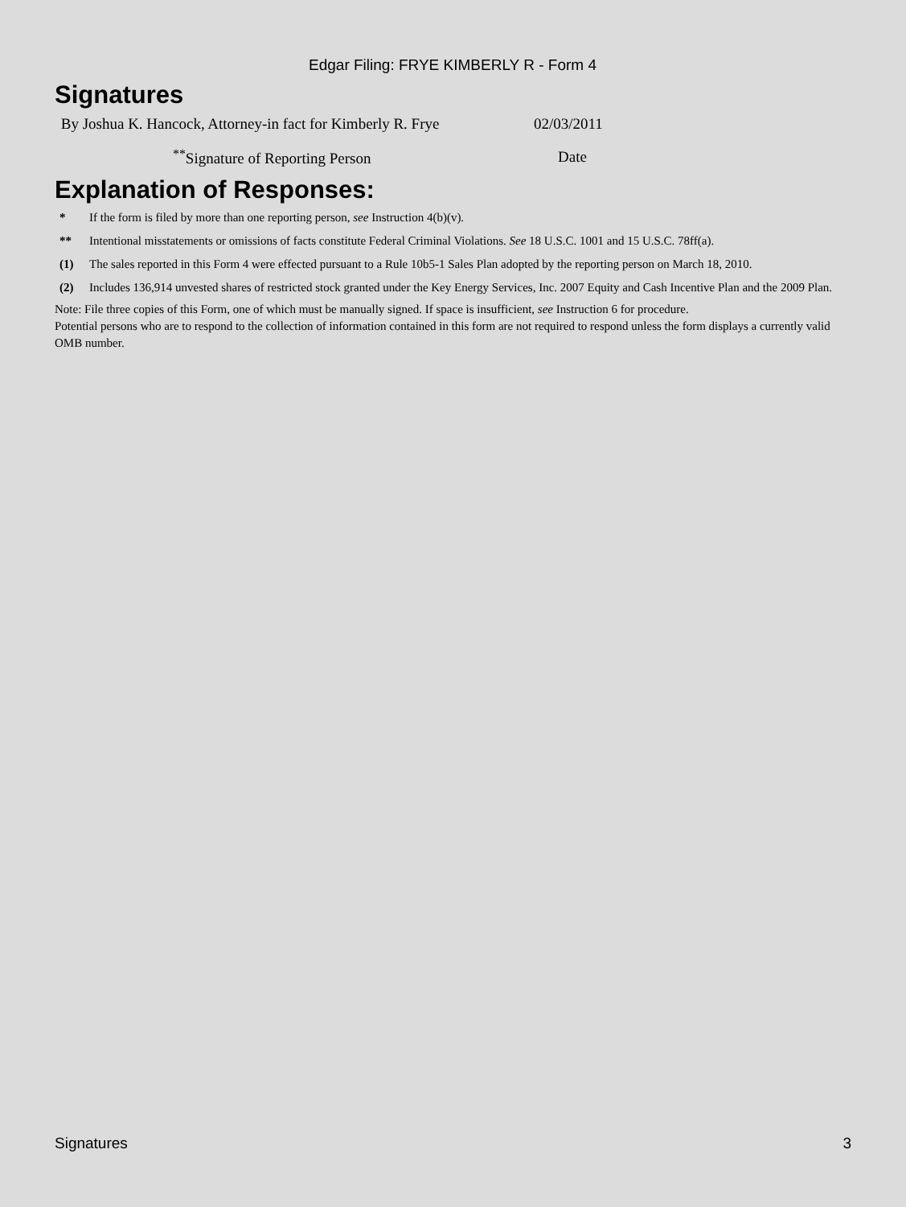Edgar Filing: FRYE KIMBERLY R - Form 4
Signatures
| By Joshua K. Hancock, Attorney-in fact for Kimberly R. Frye | 02/03/2011 |
| <sup>**</sup> Signature of Reporting Person | Date |
Explanation of Responses:
| * | If the form is filed by more than one reporting person, see Instruction 4(b)(v). |
| ** | Intentional misstatements or omissions of facts constitute Federal Criminal Violations. See 18 U.S.C. 1001 and 15 U.S.C. 78ff(a). |
| (1) | The sales reported in this Form 4 were effected pursuant to a Rule 10b5-1 Sales Plan adopted by the reporting person on March 18, 2010. |
| (2) | Includes 136,914 unvested shares of restricted stock granted under the Key Energy Services, Inc. 2007 Equity and Cash Incentive Plan and the 2009 Plan. |
Note: File three copies of this Form, one of which must be manually signed. If space is insufficient, see Instruction 6 for procedure.
Potential persons who are to respond to the collection of information contained in this form are not required to respond unless the form displays a currently valid OMB number.
Signatures 3